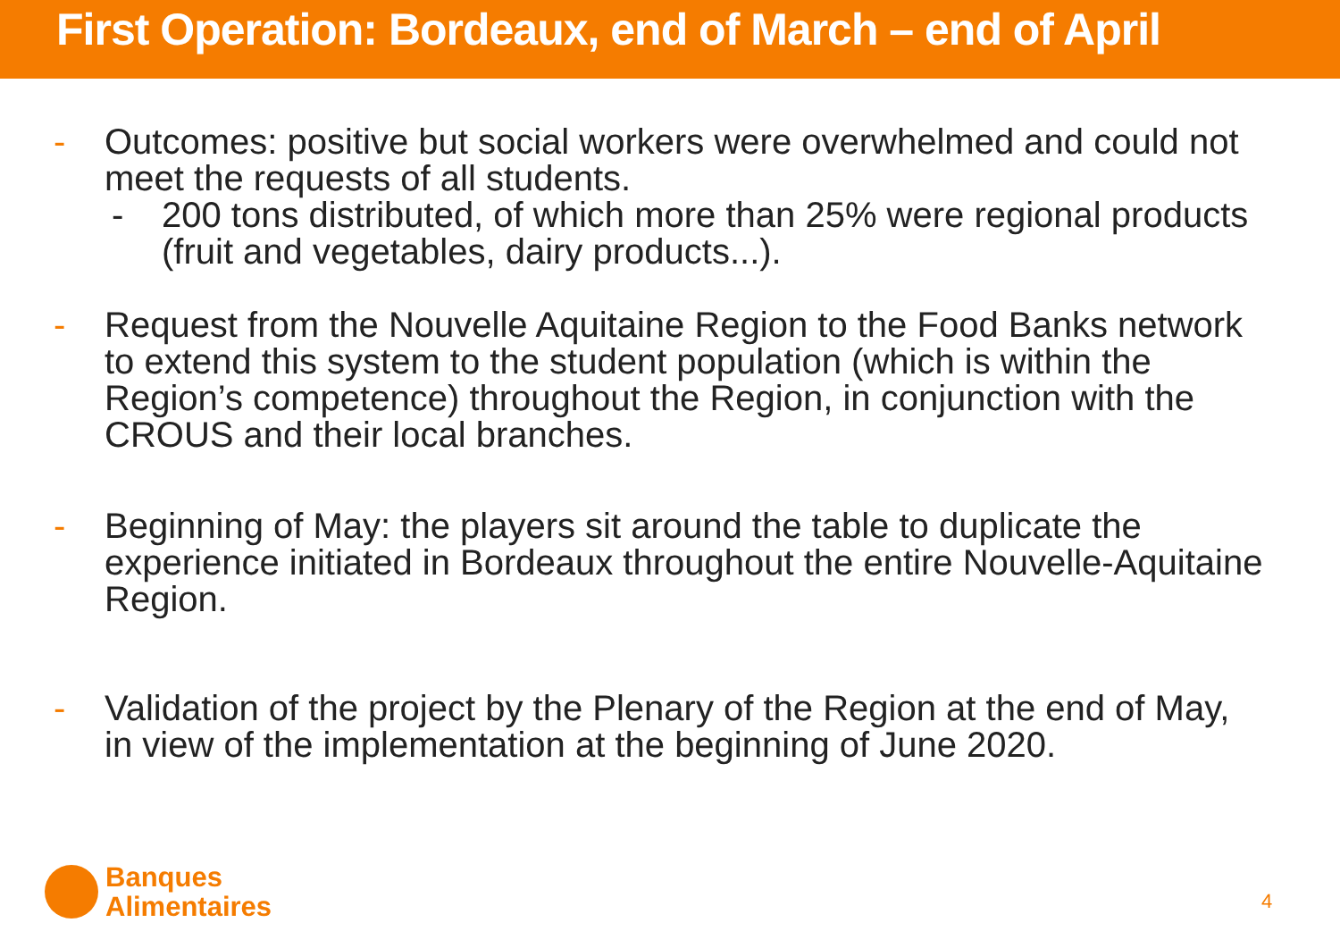First Operation: Bordeaux, end of March – end of April
- Outcomes: positive but social workers were overwhelmed and could not meet the requests of all students.
- 200 tons distributed, of which more than 25% were regional products (fruit and vegetables, dairy products...).
- Request from the Nouvelle Aquitaine Region to the Food Banks network to extend this system to the student population (which is within the Region’s competence) throughout the Region, in conjunction with the CROUS and their local branches.
- Beginning of May: the players sit around the table to duplicate the experience initiated in Bordeaux throughout the entire Nouvelle-Aquitaine Region.
- Validation of the project by the Plenary of the Region at the end of May, in view of the implementation at the beginning of June 2020.
Banques
Alimentaires
4